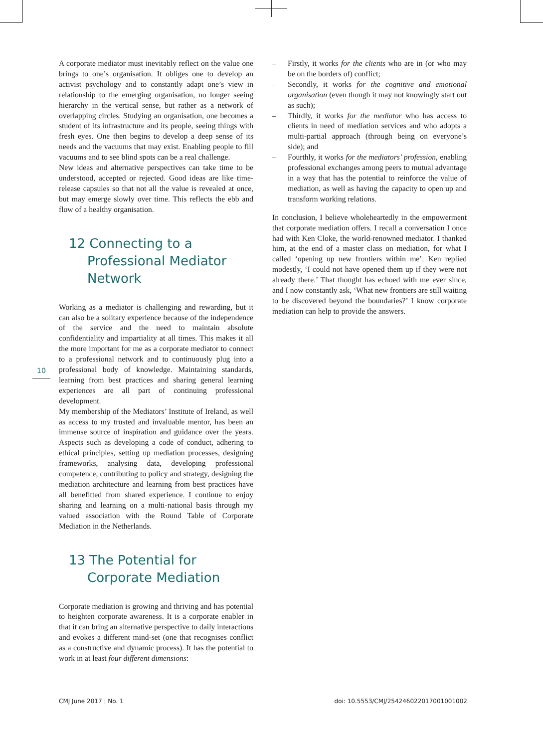10
A corporate mediator must inevitably reflect on the value one brings to one’s organisation. It obliges one to develop an activist psychology and to constantly adapt one’s view in relationship to the emerging organisation, no longer seeing hierarchy in the vertical sense, but rather as a network of overlapping circles. Studying an organisation, one becomes a student of its infrastructure and its people, seeing things with fresh eyes. One then begins to develop a deep sense of its needs and the vacuums that may exist. Enabling people to fill vacuums and to see blind spots can be a real challenge.
New ideas and alternative perspectives can take time to be understood, accepted or rejected. Good ideas are like time-release capsules so that not all the value is revealed at once, but may emerge slowly over time. This reflects the ebb and flow of a healthy organisation.
12 Connecting to a Professional Mediator Network
Working as a mediator is challenging and rewarding, but it can also be a solitary experience because of the independence of the service and the need to maintain absolute confidentiality and impartiality at all times. This makes it all the more important for me as a corporate mediator to connect to a professional network and to continuously plug into a professional body of knowledge. Maintaining standards, learning from best practices and sharing general learning experiences are all part of continuing professional development.
My membership of the Mediators’ Institute of Ireland, as well as access to my trusted and invaluable mentor, has been an immense source of inspiration and guidance over the years. Aspects such as developing a code of conduct, adhering to ethical principles, setting up mediation processes, designing frameworks, analysing data, developing professional competence, contributing to policy and strategy, designing the mediation architecture and learning from best practices have all benefitted from shared experience. I continue to enjoy sharing and learning on a multi-national basis through my valued association with the Round Table of Corporate Mediation in the Netherlands.
13 The Potential for Corporate Mediation
Corporate mediation is growing and thriving and has potential to heighten corporate awareness. It is a corporate enabler in that it can bring an alternative perspective to daily interactions and evokes a different mind-set (one that recognises conflict as a constructive and dynamic process). It has the potential to work in at least four different dimensions:
– Firstly, it works for the clients who are in (or who may be on the borders of) conflict;
– Secondly, it works for the cognitive and emotional organisation (even though it may not knowingly start out as such);
– Thirdly, it works for the mediator who has access to clients in need of mediation services and who adopts a multi-partial approach (through being on everyone’s side); and
– Fourthly, it works for the mediators’ profession, enabling professional exchanges among peers to mutual advantage in a way that has the potential to reinforce the value of mediation, as well as having the capacity to open up and transform working relations.
In conclusion, I believe wholeheartedly in the empowerment that corporate mediation offers. I recall a conversation I once had with Ken Cloke, the world-renowned mediator. I thanked him, at the end of a master class on mediation, for what I called ‘opening up new frontiers within me’. Ken replied modestly, ‘I could not have opened them up if they were not already there.’ That thought has echoed with me ever since, and I now constantly ask, ‘What new frontiers are still waiting to be discovered beyond the boundaries?’ I know corporate mediation can help to provide the answers.
CMJ June 2017 | No. 1
doi: 10.5553/CMJ/254246022017001001002